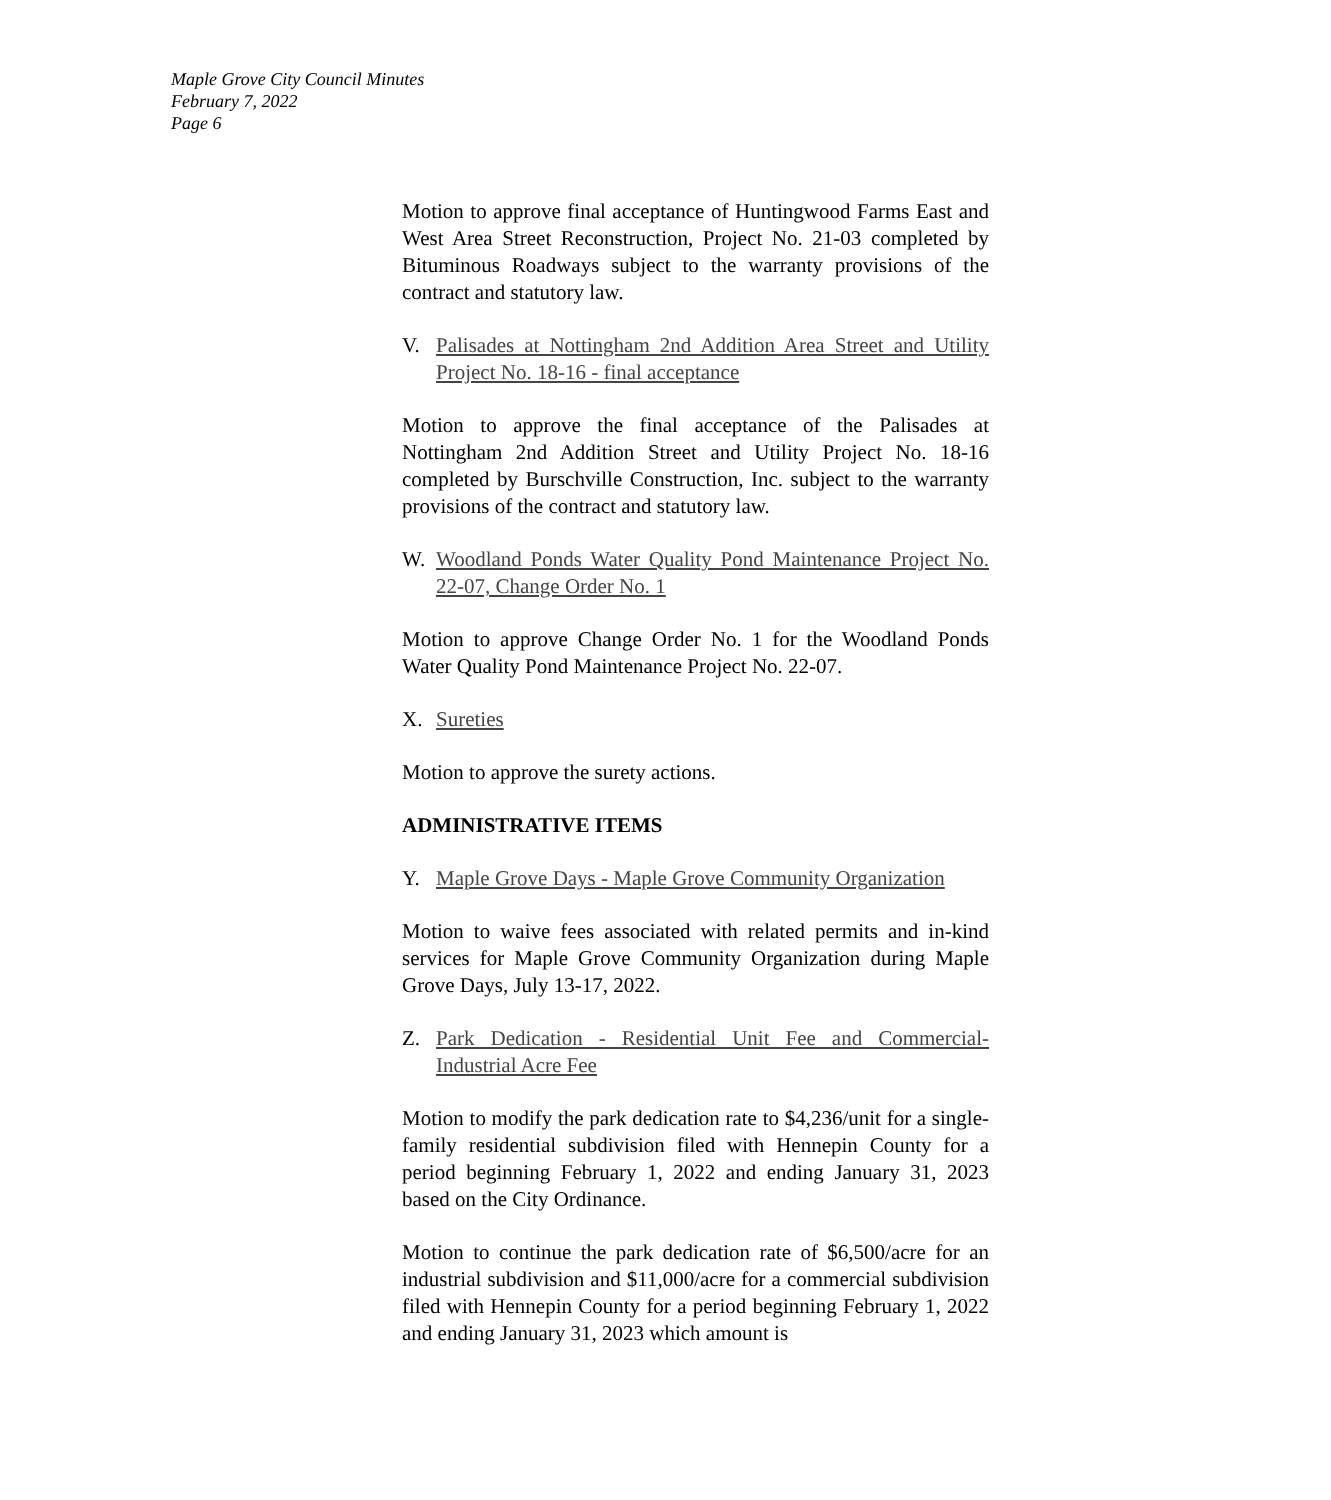Maple Grove City Council Minutes
February 7, 2022
Page 6
Motion to approve final acceptance of Huntingwood Farms East and West Area Street Reconstruction, Project No. 21-03 completed by Bituminous Roadways subject to the warranty provisions of the contract and statutory law.
V. Palisades at Nottingham 2nd Addition Area Street and Utility Project No. 18-16 - final acceptance
Motion to approve the final acceptance of the Palisades at Nottingham 2nd Addition Street and Utility Project No. 18-16 completed by Burschville Construction, Inc. subject to the warranty provisions of the contract and statutory law.
W. Woodland Ponds Water Quality Pond Maintenance Project No. 22-07, Change Order No. 1
Motion to approve Change Order No. 1 for the Woodland Ponds Water Quality Pond Maintenance Project No. 22-07.
X. Sureties
Motion to approve the surety actions.
ADMINISTRATIVE ITEMS
Y. Maple Grove Days - Maple Grove Community Organization
Motion to waive fees associated with related permits and in-kind services for Maple Grove Community Organization during Maple Grove Days, July 13-17, 2022.
Z. Park Dedication - Residential Unit Fee and Commercial-Industrial Acre Fee
Motion to modify the park dedication rate to $4,236/unit for a single-family residential subdivision filed with Hennepin County for a period beginning February 1, 2022 and ending January 31, 2023 based on the City Ordinance.
Motion to continue the park dedication rate of $6,500/acre for an industrial subdivision and $11,000/acre for a commercial subdivision filed with Hennepin County for a period beginning February 1, 2022 and ending January 31, 2023 which amount is